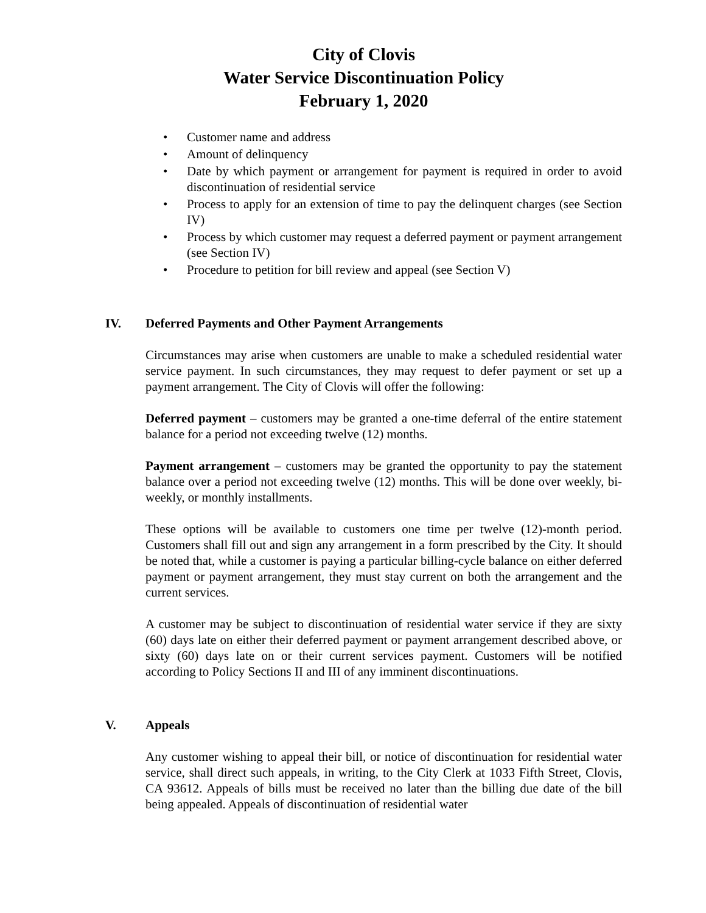City of Clovis
Water Service Discontinuation Policy
February 1, 2020
• Customer name and address
• Amount of delinquency
• Date by which payment or arrangement for payment is required in order to avoid discontinuation of residential service
• Process to apply for an extension of time to pay the delinquent charges (see Section IV)
• Process by which customer may request a deferred payment or payment arrangement (see Section IV)
• Procedure to petition for bill review and appeal (see Section V)
IV. Deferred Payments and Other Payment Arrangements
Circumstances may arise when customers are unable to make a scheduled residential water service payment. In such circumstances, they may request to defer payment or set up a payment arrangement. The City of Clovis will offer the following:
Deferred payment – customers may be granted a one-time deferral of the entire statement balance for a period not exceeding twelve (12) months.
Payment arrangement – customers may be granted the opportunity to pay the statement balance over a period not exceeding twelve (12) months. This will be done over weekly, bi-weekly, or monthly installments.
These options will be available to customers one time per twelve (12)-month period. Customers shall fill out and sign any arrangement in a form prescribed by the City. It should be noted that, while a customer is paying a particular billing-cycle balance on either deferred payment or payment arrangement, they must stay current on both the arrangement and the current services.
A customer may be subject to discontinuation of residential water service if they are sixty (60) days late on either their deferred payment or payment arrangement described above, or sixty (60) days late on or their current services payment. Customers will be notified according to Policy Sections II and III of any imminent discontinuations.
V. Appeals
Any customer wishing to appeal their bill, or notice of discontinuation for residential water service, shall direct such appeals, in writing, to the City Clerk at 1033 Fifth Street, Clovis, CA 93612. Appeals of bills must be received no later than the billing due date of the bill being appealed. Appeals of discontinuation of residential water